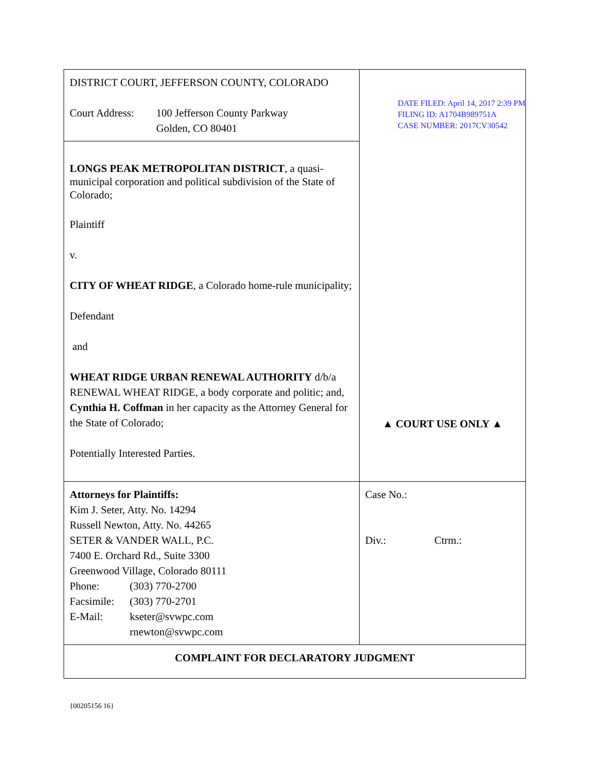| DISTRICT COURT, JEFFERSON COUNTY, COLORADO Court Address: 100 Jefferson County Parkway Golden, CO 80401 | DATE FILED: April 14, 2017 2:39 PM FILING ID: A1704B989751A CASE NUMBER: 2017CV30542 ▲ COURT USE ONLY ▲ |
| LONGS PEAK METROPOLITAN DISTRICT , a quasi-municipal corporation and political subdivision of the State of Colorado; Plaintiff v. CITY OF WHEAT RIDGE , a Colorado home-rule municipality; Defendant and WHEAT RIDGE URBAN RENEWAL AUTHORITY d/b/a RENEWAL WHEAT RIDGE, a body corporate and politic; and, Cynthia H. Coffman in her capacity as the Attorney General for the State of Colorado; Potentially Interested Parties. | |
| Attorneys for Plaintiffs: Kim J. Seter, Atty. No. 14294 Russell Newton, Atty. No. 44265 SETER & VANDER WALL, P.C. 7400 E. Orchard Rd., Suite 3300 Greenwood Village, Colorado 80111 Phone: (303) 770-2700 Facsimile: (303) 770-2701 E-Mail: kseter@svwpc.com rnewton@svwpc.com | Case No.: Div.: Ctrm.: |
| COMPLAINT FOR DECLARATORY JUDGMENT | |
{00205156 16}